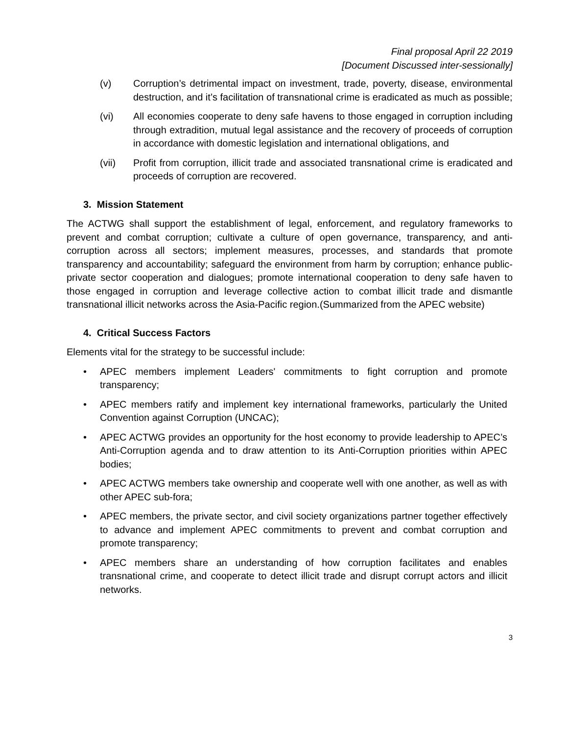Final proposal April 22 2019
[Document Discussed inter-sessionally]
(v) Corruption’s detrimental impact on investment, trade, poverty, disease, environmental destruction, and it’s facilitation of transnational crime is eradicated as much as possible;
(vi) All economies cooperate to deny safe havens to those engaged in corruption including through extradition, mutual legal assistance and the recovery of proceeds of corruption in accordance with domestic legislation and international obligations, and
(vii) Profit from corruption, illicit trade and associated transnational crime is eradicated and proceeds of corruption are recovered.
3. Mission Statement
The ACTWG shall support the establishment of legal, enforcement, and regulatory frameworks to prevent and combat corruption; cultivate a culture of open governance, transparency, and anti-corruption across all sectors; implement measures, processes, and standards that promote transparency and accountability; safeguard the environment from harm by corruption; enhance public-private sector cooperation and dialogues; promote international cooperation to deny safe haven to those engaged in corruption and leverage collective action to combat illicit trade and dismantle transnational illicit networks across the Asia-Pacific region.(Summarized from the APEC website)
4. Critical Success Factors
Elements vital for the strategy to be successful include:
• APEC members implement Leaders' commitments to fight corruption and promote transparency;
• APEC members ratify and implement key international frameworks, particularly the United Convention against Corruption (UNCAC);
• APEC ACTWG provides an opportunity for the host economy to provide leadership to APEC’s Anti-Corruption agenda and to draw attention to its Anti-Corruption priorities within APEC bodies;
• APEC ACTWG members take ownership and cooperate well with one another, as well as with other APEC sub-fora;
• APEC members, the private sector, and civil society organizations partner together effectively to advance and implement APEC commitments to prevent and combat corruption and promote transparency;
• APEC members share an understanding of how corruption facilitates and enables transnational crime, and cooperate to detect illicit trade and disrupt corrupt actors and illicit networks.
3